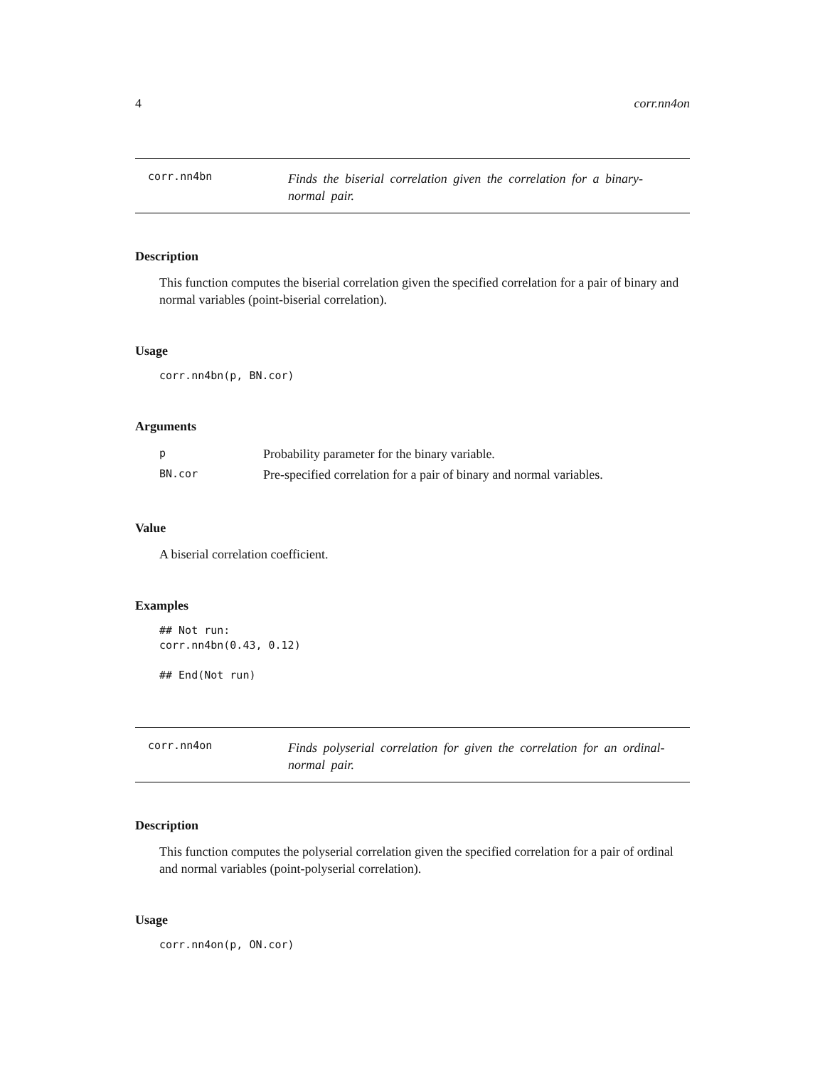4 corr.nn4on
corr.nn4bn
Finds the biserial correlation given the correlation for a binary-normal pair.
Description
This function computes the biserial correlation given the specified correlation for a pair of binary and normal variables (point-biserial correlation).
Usage
corr.nn4bn(p, BN.cor)
Arguments
| p | Probability parameter for the binary variable. |
| BN.cor | Pre-specified correlation for a pair of binary and normal variables. |
Value
A biserial correlation coefficient.
Examples
## Not run:
corr.nn4bn(0.43, 0.12)

## End(Not run)
corr.nn4on
Finds polyserial correlation for given the correlation for an ordinal-normal pair.
Description
This function computes the polyserial correlation given the specified correlation for a pair of ordinal and normal variables (point-polyserial correlation).
Usage
corr.nn4on(p, ON.cor)